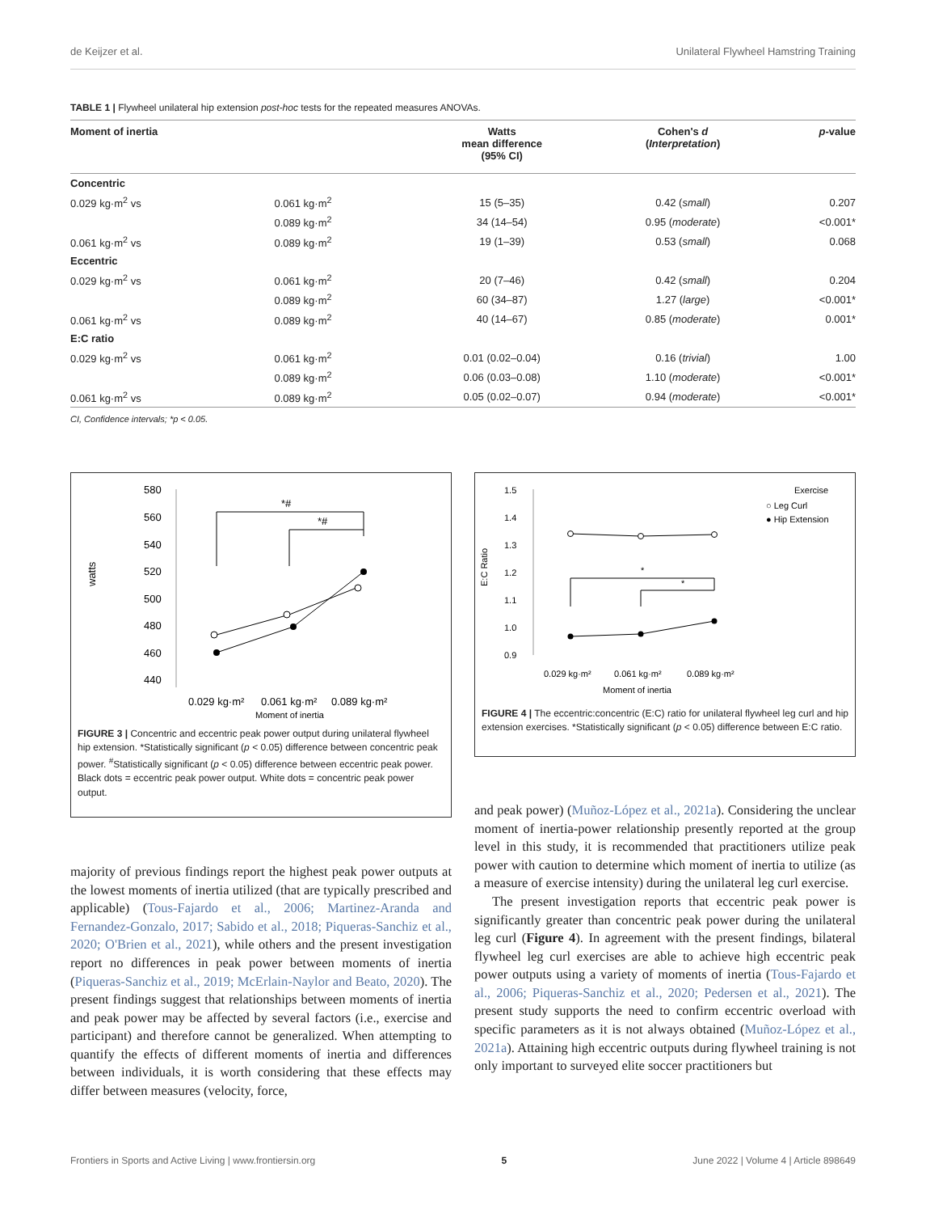de Keijzer et al. Unilateral Flywheel Hamstring Training
TABLE 1 | Flywheel unilateral hip extension post-hoc tests for the repeated measures ANOVAs.
| Moment of inertia | | Watts mean difference (95% CI) | Cohen's d ( Interpretation ) | p -value |
| --- | --- | --- | --- | --- |
| Concentric | | | | |
| 0.029 kg·m<sup>2</sup> vs | 0.061 kg·m<sup>2</sup> | 15 (5–35) | 0.42 ( small ) | 0.207 |
| | 0.089 kg·m<sup>2</sup> | 34 (14–54) | 0.95 ( moderate ) | <0.001* |
| 0.061 kg·m<sup>2</sup> vs | 0.089 kg·m<sup>2</sup> | 19 (1–39) | 0.53 ( small ) | 0.068 |
| Eccentric | | | | |
| 0.029 kg·m<sup>2</sup> vs | 0.061 kg·m<sup>2</sup> | 20 (7–46) | 0.42 ( small ) | 0.204 |
| | 0.089 kg·m<sup>2</sup> | 60 (34–87) | 1.27 ( large ) | <0.001* |
| 0.061 kg·m<sup>2</sup> vs | 0.089 kg·m<sup>2</sup> | 40 (14–67) | 0.85 ( moderate ) | 0.001* |
| E:C ratio | | | | |
| 0.029 kg·m<sup>2</sup> vs | 0.061 kg·m<sup>2</sup> | 0.01 (0.02–0.04) | 0.16 ( trivial ) | 1.00 |
| | 0.089 kg·m<sup>2</sup> | 0.06 (0.03–0.08) | 1.10 ( moderate ) | <0.001* |
| 0.061 kg·m<sup>2</sup> vs | 0.089 kg·m<sup>2</sup> | 0.05 (0.02–0.07) | 0.94 ( moderate ) | <0.001* |
CI, Confidence intervals; *p < 0.05.
watts
580
560
540
520
500
480
460
440
*#
*#
0.029 kg·m²
0.061 kg·m²
0.089 kg·m²
Moment of inertia
FIGURE 3 | Concentric and eccentric peak power output during unilateral flywheel hip extension. *Statistically significant (p < 0.05) difference between concentric peak power. <sup>#</sup>Statistically significant (p < 0.05) difference between eccentric peak power. Black dots = eccentric peak power output. White dots = concentric peak power output.
E:C Ratio
1.5
1.4
1.3
1.2
1.1
1.0
0.9
*
*
Exercise
○ Leg Curl
● Hip Extension
0.029 kg·m²
0.061 kg·m²
0.089 kg·m²
Moment of inertia
FIGURE 4 | The eccentric:concentric (E:C) ratio for unilateral flywheel leg curl and hip extension exercises. *Statistically significant (p < 0.05) difference between E:C ratio.
majority of previous findings report the highest peak power outputs at the lowest moments of inertia utilized (that are typically prescribed and applicable) (Tous-Fajardo et al., 2006; Martinez-Aranda and Fernandez-Gonzalo, 2017; Sabido et al., 2018; Piqueras-Sanchiz et al., 2020; O'Brien et al., 2021), while others and the present investigation report no differences in peak power between moments of inertia (Piqueras-Sanchiz et al., 2019; McErlain-Naylor and Beato, 2020). The present findings suggest that relationships between moments of inertia and peak power may be affected by several factors (i.e., exercise and participant) and therefore cannot be generalized. When attempting to quantify the effects of different moments of inertia and differences between individuals, it is worth considering that these effects may differ between measures (velocity, force,
and peak power) (Muñoz-López et al., 2021a). Considering the unclear moment of inertia-power relationship presently reported at the group level in this study, it is recommended that practitioners utilize peak power with caution to determine which moment of inertia to utilize (as a measure of exercise intensity) during the unilateral leg curl exercise.
The present investigation reports that eccentric peak power is significantly greater than concentric peak power during the unilateral leg curl (Figure 4). In agreement with the present findings, bilateral flywheel leg curl exercises are able to achieve high eccentric peak power outputs using a variety of moments of inertia (Tous-Fajardo et al., 2006; Piqueras-Sanchiz et al., 2020; Pedersen et al., 2021). The present study supports the need to confirm eccentric overload with specific parameters as it is not always obtained (Muñoz-López et al., 2021a). Attaining high eccentric outputs during flywheel training is not only important to surveyed elite soccer practitioners but
Frontiers in Sports and Active Living | www.frontiersin.org 5 June 2022 | Volume 4 | Article 898649